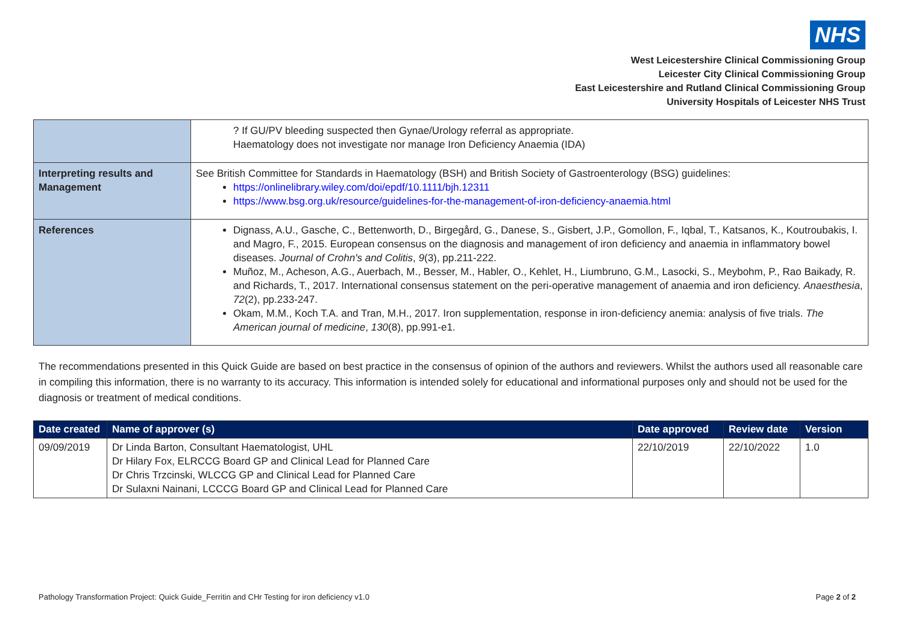NHS
West Leicestershire Clinical Commissioning Group
Leicester City Clinical Commissioning Group
East Leicestershire and Rutland Clinical Commissioning Group
University Hospitals of Leicester NHS Trust
| | ? If GU/PV bleeding suspected then Gynae/Urology referral as appropriate. Haematology does not investigate nor manage Iron Deficiency Anaemia (IDA) |
| Interpreting results and Management | See British Committee for Standards in Haematology (BSH) and British Society of Gastroenterology (BSG) guidelines: https://onlinelibrary.wiley.com/doi/epdf/10.1111/bjh.12311 https://www.bsg.org.uk/resource/guidelines-for-the-management-of-iron-deficiency-anaemia.html |
| References | Dignass, A.U., Gasche, C., Bettenworth, D., Birgegård, G., Danese, S., Gisbert, J.P., Gomollon, F., Iqbal, T., Katsanos, K., Koutroubakis, I. and Magro, F., 2015. European consensus on the diagnosis and management of iron deficiency and anaemia in inflammatory bowel diseases. Journal of Crohn's and Colitis , 9 (3), pp.211-222. Muñoz, M., Acheson, A.G., Auerbach, M., Besser, M., Habler, O., Kehlet, H., Liumbruno, G.M., Lasocki, S., Meybohm, P., Rao Baikady, R. and Richards, T., 2017. International consensus statement on the peri-operative management of anaemia and iron deficiency. Anaesthesia , 72 (2), pp.233-247. Okam, M.M., Koch T.A. and Tran, M.H., 2017. Iron supplementation, response in iron-deficiency anemia: analysis of five trials. The American journal of medicine , 130 (8), pp.991-e1. |
The recommendations presented in this Quick Guide are based on best practice in the consensus of opinion of the authors and reviewers. Whilst the authors used all reasonable care in compiling this information, there is no warranty to its accuracy. This information is intended solely for educational and informational purposes only and should not be used for the diagnosis or treatment of medical conditions.
| Date created | Name of approver (s) | Date approved | Review date | Version |
| --- | --- | --- | --- | --- |
| 09/09/2019 | Dr Linda Barton, Consultant Haematologist, UHL Dr Hilary Fox, ELRCCG Board GP and Clinical Lead for Planned Care Dr Chris Trzcinski, WLCCG GP and Clinical Lead for Planned Care Dr Sulaxni Nainani, LCCCG Board GP and Clinical Lead for Planned Care | 22/10/2019 | 22/10/2022 | 1.0 |
Pathology Transformation Project: Quick Guide_Ferritin and CHr Testing for iron deficiency v1.0 Page 2 of 2